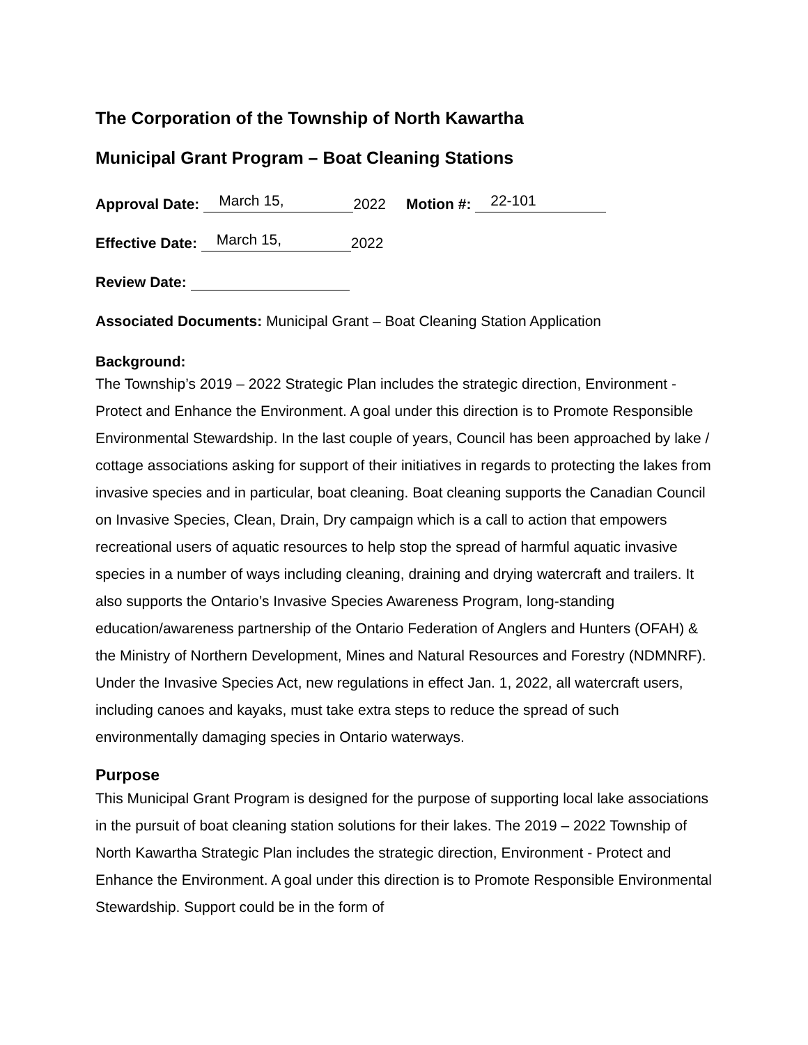The Corporation of the Township of North Kawartha
Municipal Grant Program – Boat Cleaning Stations
Approval Date: March 15, 2022 Motion #: 22-101
Effective Date: March 15, 2022
Review Date:
Associated Documents: Municipal Grant – Boat Cleaning Station Application
Background:
The Township’s 2019 – 2022 Strategic Plan includes the strategic direction, Environment - Protect and Enhance the Environment. A goal under this direction is to Promote Responsible Environmental Stewardship. In the last couple of years, Council has been approached by lake / cottage associations asking for support of their initiatives in regards to protecting the lakes from invasive species and in particular, boat cleaning. Boat cleaning supports the Canadian Council on Invasive Species, Clean, Drain, Dry campaign which is a call to action that empowers recreational users of aquatic resources to help stop the spread of harmful aquatic invasive species in a number of ways including cleaning, draining and drying watercraft and trailers. It also supports the Ontario’s Invasive Species Awareness Program, long-standing education/awareness partnership of the Ontario Federation of Anglers and Hunters (OFAH) & the Ministry of Northern Development, Mines and Natural Resources and Forestry (NDMNRF). Under the Invasive Species Act, new regulations in effect Jan. 1, 2022, all watercraft users, including canoes and kayaks, must take extra steps to reduce the spread of such environmentally damaging species in Ontario waterways.
Purpose
This Municipal Grant Program is designed for the purpose of supporting local lake associations in the pursuit of boat cleaning station solutions for their lakes. The 2019 – 2022 Township of North Kawartha Strategic Plan includes the strategic direction, Environment - Protect and Enhance the Environment. A goal under this direction is to Promote Responsible Environmental Stewardship. Support could be in the form of